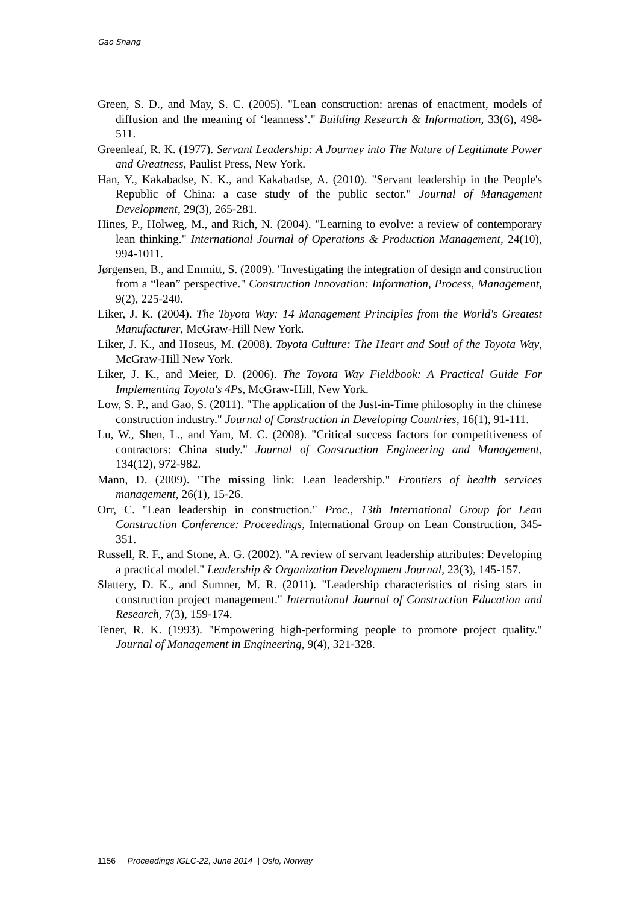Gao Shang
Green, S. D., and May, S. C. (2005). "Lean construction: arenas of enactment, models of diffusion and the meaning of ‘leanness’." Building Research & Information, 33(6), 498-511.
Greenleaf, R. K. (1977). Servant Leadership: A Journey into The Nature of Legitimate Power and Greatness, Paulist Press, New York.
Han, Y., Kakabadse, N. K., and Kakabadse, A. (2010). "Servant leadership in the People's Republic of China: a case study of the public sector." Journal of Management Development, 29(3), 265-281.
Hines, P., Holweg, M., and Rich, N. (2004). "Learning to evolve: a review of contemporary lean thinking." International Journal of Operations & Production Management, 24(10), 994-1011.
Jørgensen, B., and Emmitt, S. (2009). "Investigating the integration of design and construction from a “lean” perspective." Construction Innovation: Information, Process, Management, 9(2), 225-240.
Liker, J. K. (2004). The Toyota Way: 14 Management Principles from the World's Greatest Manufacturer, McGraw-Hill New York.
Liker, J. K., and Hoseus, M. (2008). Toyota Culture: The Heart and Soul of the Toyota Way, McGraw-Hill New York.
Liker, J. K., and Meier, D. (2006). The Toyota Way Fieldbook: A Practical Guide For Implementing Toyota's 4Ps, McGraw-Hill, New York.
Low, S. P., and Gao, S. (2011). "The application of the Just-in-Time philosophy in the chinese construction industry." Journal of Construction in Developing Countries, 16(1), 91-111.
Lu, W., Shen, L., and Yam, M. C. (2008). "Critical success factors for competitiveness of contractors: China study." Journal of Construction Engineering and Management, 134(12), 972-982.
Mann, D. (2009). "The missing link: Lean leadership." Frontiers of health services management, 26(1), 15-26.
Orr, C. "Lean leadership in construction." Proc., 13th International Group for Lean Construction Conference: Proceedings, International Group on Lean Construction, 345-351.
Russell, R. F., and Stone, A. G. (2002). "A review of servant leadership attributes: Developing a practical model." Leadership & Organization Development Journal, 23(3), 145-157.
Slattery, D. K., and Sumner, M. R. (2011). "Leadership characteristics of rising stars in construction project management." International Journal of Construction Education and Research, 7(3), 159-174.
Tener, R. K. (1993). "Empowering high-performing people to promote project quality." Journal of Management in Engineering, 9(4), 321-328.
1156 Proceedings IGLC-22, June 2014 | Oslo, Norway